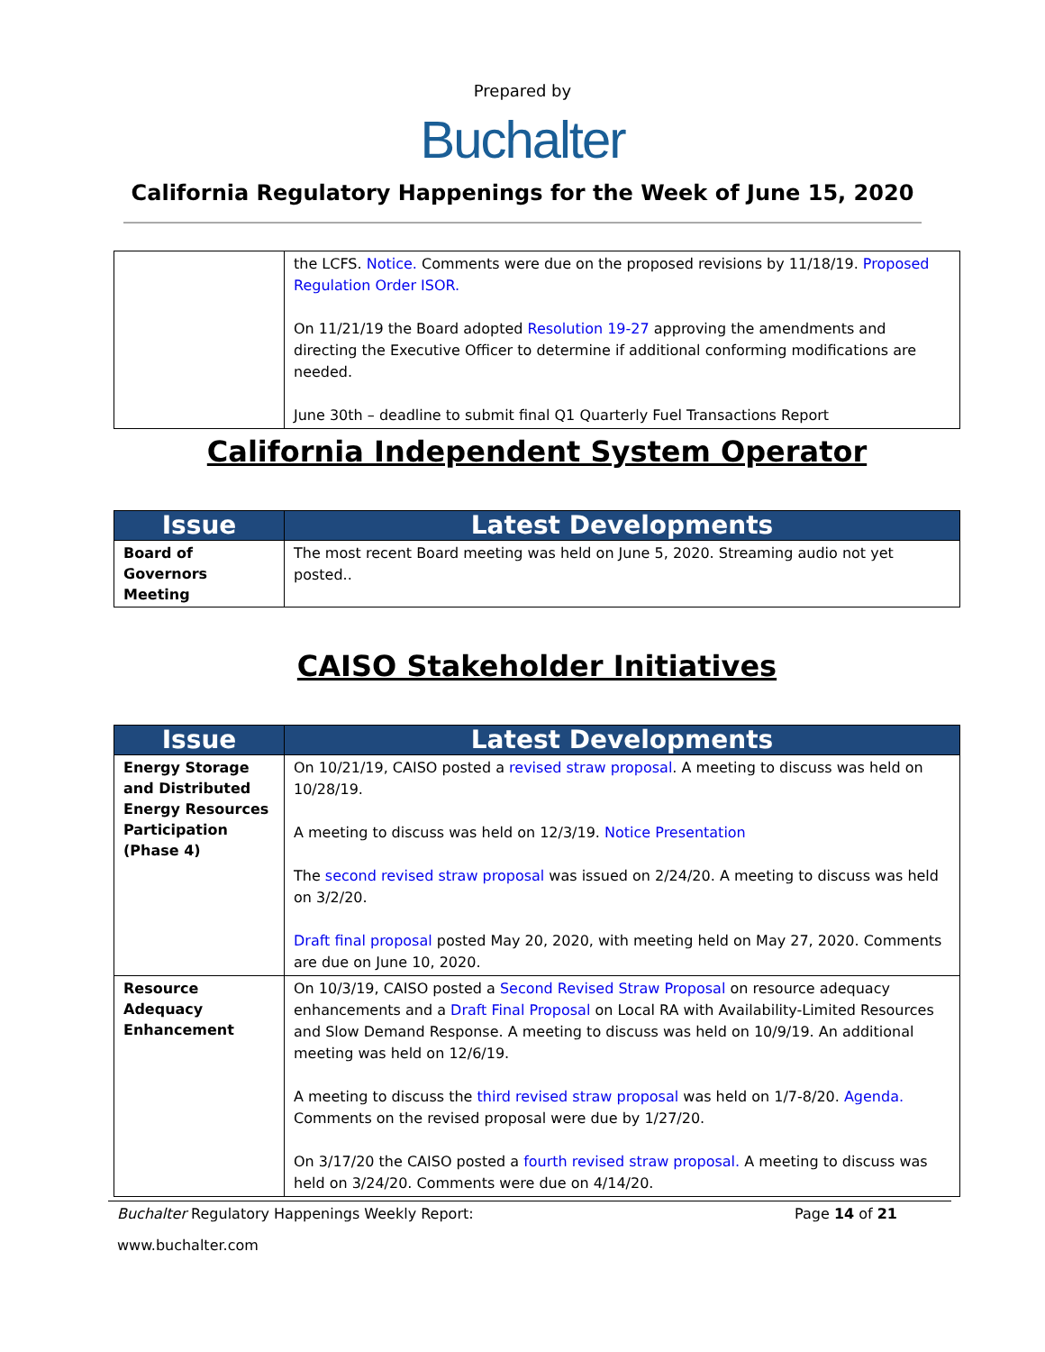Prepared by
Buchalter
California Regulatory Happenings for the Week of June 15, 2020
| | the LCFS. Notice. Comments were due on the proposed revisions by 11/18/19. Proposed Regulation Order ISOR. On 11/21/19 the Board adopted Resolution 19-27 approving the amendments and directing the Executive Officer to determine if additional conforming modifications are needed. June 30th – deadline to submit final Q1 Quarterly Fuel Transactions Report |
California Independent System Operator
| Issue | Latest Developments |
| --- | --- |
| Board of Governors Meeting | The most recent Board meeting was held on June 5, 2020. Streaming audio not yet posted.. |
CAISO Stakeholder Initiatives
| Issue | Latest Developments |
| --- | --- |
| Energy Storage and Distributed Energy Resources Participation (Phase 4) | On 10/21/19, CAISO posted a revised straw proposal . A meeting to discuss was held on 10/28/19. A meeting to discuss was held on 12/3/19. Notice Presentation The second revised straw proposal was issued on 2/24/20. A meeting to discuss was held on 3/2/20. Draft final proposal posted May 20, 2020, with meeting held on May 27, 2020. Comments are due on June 10, 2020. |
| Resource Adequacy Enhancement | On 10/3/19, CAISO posted a Second Revised Straw Proposal on resource adequacy enhancements and a Draft Final Proposal on Local RA with Availability-Limited Resources and Slow Demand Response. A meeting to discuss was held on 10/9/19. An additional meeting was held on 12/6/19. A meeting to discuss the third revised straw proposal was held on 1/7-8/20. Agenda. Comments on the revised proposal were due by 1/27/20. On 3/17/20 the CAISO posted a fourth revised straw proposal. A meeting to discuss was held on 3/24/20. Comments were due on 4/14/20. |
Buchalter Regulatory Happenings Weekly Report: Page 14 of 21
www.buchalter.com